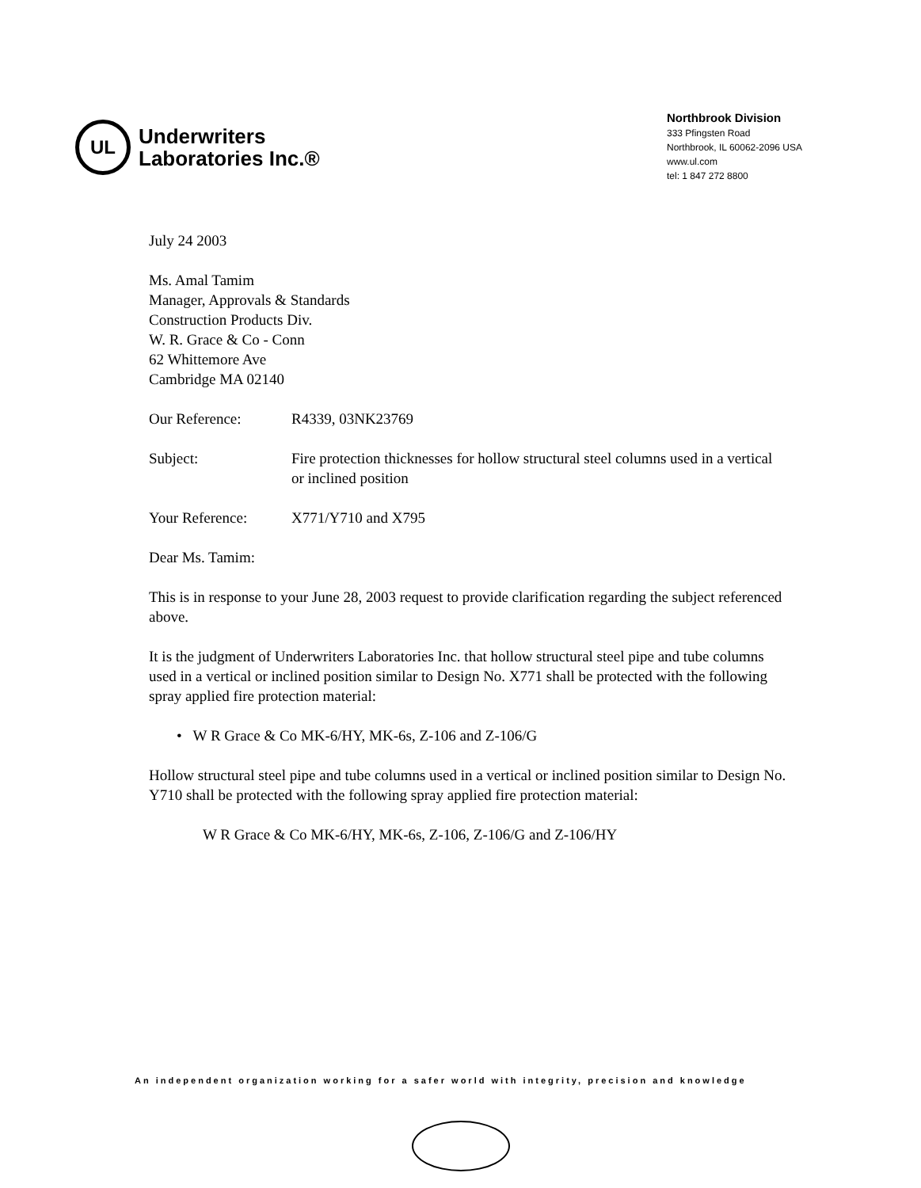UL
Underwriters
Laboratories Inc.®
Northbrook Division
333 Pfingsten Road
Northbrook, IL 60062-2096 USA
www.ul.com
tel: 1 847 272 8800
July 24 2003
Ms. Amal Tamim
Manager, Approvals & Standards
Construction Products Div.
W. R. Grace & Co - Conn
62 Whittemore Ave
Cambridge MA 02140
Our Reference: R4339, 03NK23769
Subject: Fire protection thicknesses for hollow structural steel columns used in a vertical or inclined position
Your Reference: X771/Y710 and X795
Dear Ms. Tamim:
This is in response to your June 28, 2003 request to provide clarification regarding the subject referenced above.
It is the judgment of Underwriters Laboratories Inc. that hollow structural steel pipe and tube columns used in a vertical or inclined position similar to Design No. X771 shall be protected with the following spray applied fire protection material:
• W R Grace & Co MK-6/HY, MK-6s, Z-106 and Z-106/G
Hollow structural steel pipe and tube columns used in a vertical or inclined position similar to Design No. Y710 shall be protected with the following spray applied fire protection material:
W R Grace & Co MK-6/HY, MK-6s, Z-106, Z-106/G and Z-106/HY
An independent organization working for a safer world with integrity, precision and knowledge